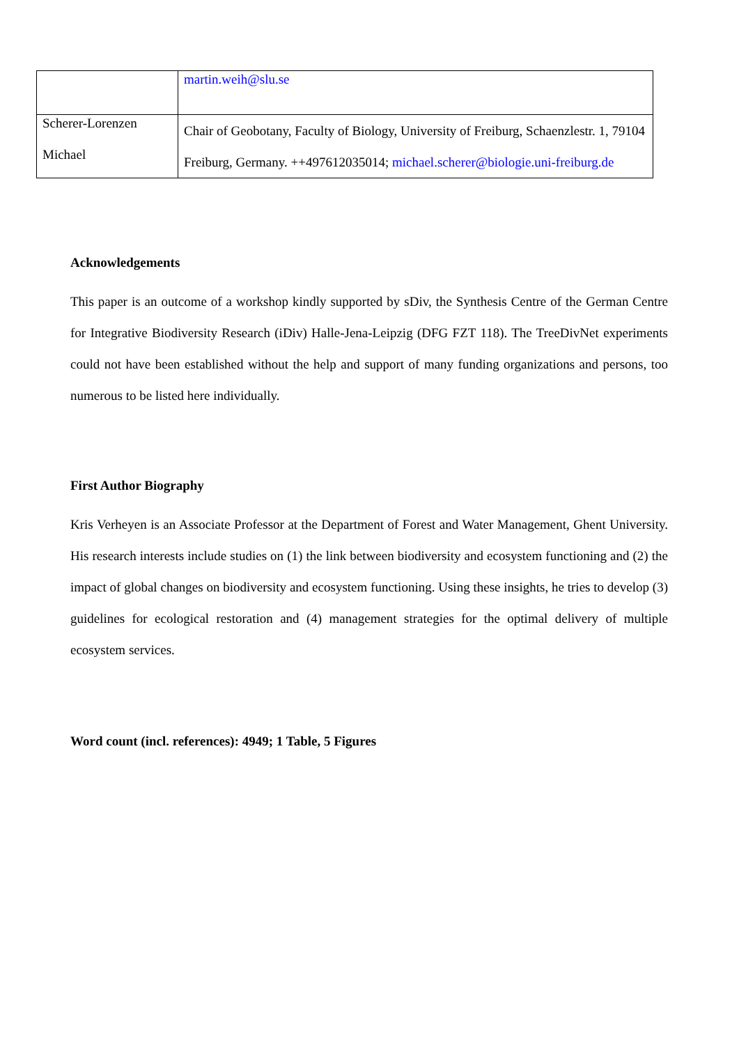| | martin.weih@slu.se |
| Scherer-Lorenzen Michael | Chair of Geobotany, Faculty of Biology, University of Freiburg, Schaenzlestr. 1, 79104 Freiburg, Germany. ++497612035014; michael.scherer@biologie.uni-freiburg.de |
Acknowledgements
This paper is an outcome of a workshop kindly supported by sDiv, the Synthesis Centre of the German Centre for Integrative Biodiversity Research (iDiv) Halle-Jena-Leipzig (DFG FZT 118). The TreeDivNet experiments could not have been established without the help and support of many funding organizations and persons, too numerous to be listed here individually.
First Author Biography
Kris Verheyen is an Associate Professor at the Department of Forest and Water Management, Ghent University. His research interests include studies on (1) the link between biodiversity and ecosystem functioning and (2) the impact of global changes on biodiversity and ecosystem functioning. Using these insights, he tries to develop (3) guidelines for ecological restoration and (4) management strategies for the optimal delivery of multiple ecosystem services.
Word count (incl. references): 4949; 1 Table, 5 Figures